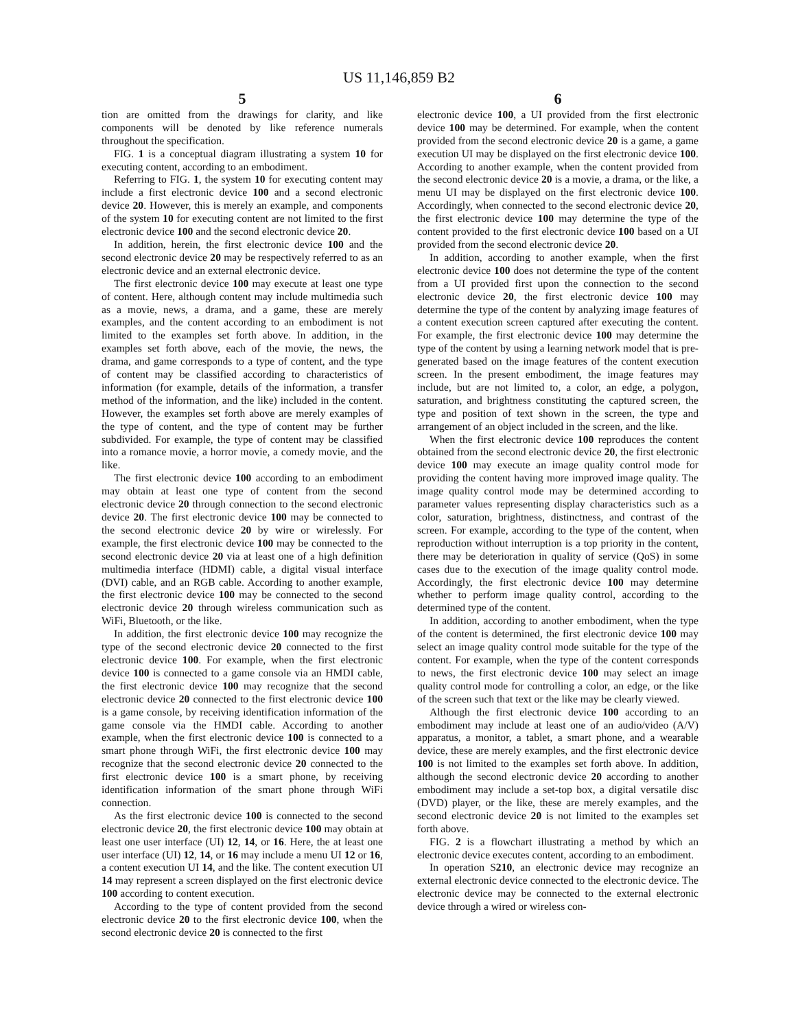US 11,146,859 B2
5
tion are omitted from the drawings for clarity, and like components will be denoted by like reference numerals throughout the specification.
FIG. 1 is a conceptual diagram illustrating a system 10 for executing content, according to an embodiment.
Referring to FIG. 1, the system 10 for executing content may include a first electronic device 100 and a second electronic device 20. However, this is merely an example, and components of the system 10 for executing content are not limited to the first electronic device 100 and the second electronic device 20.
In addition, herein, the first electronic device 100 and the second electronic device 20 may be respectively referred to as an electronic device and an external electronic device.
The first electronic device 100 may execute at least one type of content. Here, although content may include multimedia such as a movie, news, a drama, and a game, these are merely examples, and the content according to an embodiment is not limited to the examples set forth above. In addition, in the examples set forth above, each of the movie, the news, the drama, and game corresponds to a type of content, and the type of content may be classified according to characteristics of information (for example, details of the information, a transfer method of the information, and the like) included in the content. However, the examples set forth above are merely examples of the type of content, and the type of content may be further subdivided. For example, the type of content may be classified into a romance movie, a horror movie, a comedy movie, and the like.
The first electronic device 100 according to an embodiment may obtain at least one type of content from the second electronic device 20 through connection to the second electronic device 20. The first electronic device 100 may be connected to the second electronic device 20 by wire or wirelessly. For example, the first electronic device 100 may be connected to the second electronic device 20 via at least one of a high definition multimedia interface (HDMI) cable, a digital visual interface (DVI) cable, and an RGB cable. According to another example, the first electronic device 100 may be connected to the second electronic device 20 through wireless communication such as WiFi, Bluetooth, or the like.
In addition, the first electronic device 100 may recognize the type of the second electronic device 20 connected to the first electronic device 100. For example, when the first electronic device 100 is connected to a game console via an HMDI cable, the first electronic device 100 may recognize that the second electronic device 20 connected to the first electronic device 100 is a game console, by receiving identification information of the game console via the HMDI cable. According to another example, when the first electronic device 100 is connected to a smart phone through WiFi, the first electronic device 100 may recognize that the second electronic device 20 connected to the first electronic device 100 is a smart phone, by receiving identification information of the smart phone through WiFi connection.
As the first electronic device 100 is connected to the second electronic device 20, the first electronic device 100 may obtain at least one user interface (UI) 12, 14, or 16. Here, the at least one user interface (UI) 12, 14, or 16 may include a menu UI 12 or 16, a content execution UI 14, and the like. The content execution UI 14 may represent a screen displayed on the first electronic device 100 according to content execution.
According to the type of content provided from the second electronic device 20 to the first electronic device 100, when the second electronic device 20 is connected to the first
6
electronic device 100, a UI provided from the first electronic device 100 may be determined. For example, when the content provided from the second electronic device 20 is a game, a game execution UI may be displayed on the first electronic device 100. According to another example, when the content provided from the second electronic device 20 is a movie, a drama, or the like, a menu UI may be displayed on the first electronic device 100. Accordingly, when connected to the second electronic device 20, the first electronic device 100 may determine the type of the content provided to the first electronic device 100 based on a UI provided from the second electronic device 20.
In addition, according to another example, when the first electronic device 100 does not determine the type of the content from a UI provided first upon the connection to the second electronic device 20, the first electronic device 100 may determine the type of the content by analyzing image features of a content execution screen captured after executing the content. For example, the first electronic device 100 may determine the type of the content by using a learning network model that is pre-generated based on the image features of the content execution screen. In the present embodiment, the image features may include, but are not limited to, a color, an edge, a polygon, saturation, and brightness constituting the captured screen, the type and position of text shown in the screen, the type and arrangement of an object included in the screen, and the like.
When the first electronic device 100 reproduces the content obtained from the second electronic device 20, the first electronic device 100 may execute an image quality control mode for providing the content having more improved image quality. The image quality control mode may be determined according to parameter values representing display characteristics such as a color, saturation, brightness, distinctness, and contrast of the screen. For example, according to the type of the content, when reproduction without interruption is a top priority in the content, there may be deterioration in quality of service (QoS) in some cases due to the execution of the image quality control mode. Accordingly, the first electronic device 100 may determine whether to perform image quality control, according to the determined type of the content.
In addition, according to another embodiment, when the type of the content is determined, the first electronic device 100 may select an image quality control mode suitable for the type of the content. For example, when the type of the content corresponds to news, the first electronic device 100 may select an image quality control mode for controlling a color, an edge, or the like of the screen such that text or the like may be clearly viewed.
Although the first electronic device 100 according to an embodiment may include at least one of an audio/video (A/V) apparatus, a monitor, a tablet, a smart phone, and a wearable device, these are merely examples, and the first electronic device 100 is not limited to the examples set forth above. In addition, although the second electronic device 20 according to another embodiment may include a set-top box, a digital versatile disc (DVD) player, or the like, these are merely examples, and the second electronic device 20 is not limited to the examples set forth above.
FIG. 2 is a flowchart illustrating a method by which an electronic device executes content, according to an embodiment.
In operation S210, an electronic device may recognize an external electronic device connected to the electronic device. The electronic device may be connected to the external electronic device through a wired or wireless con-